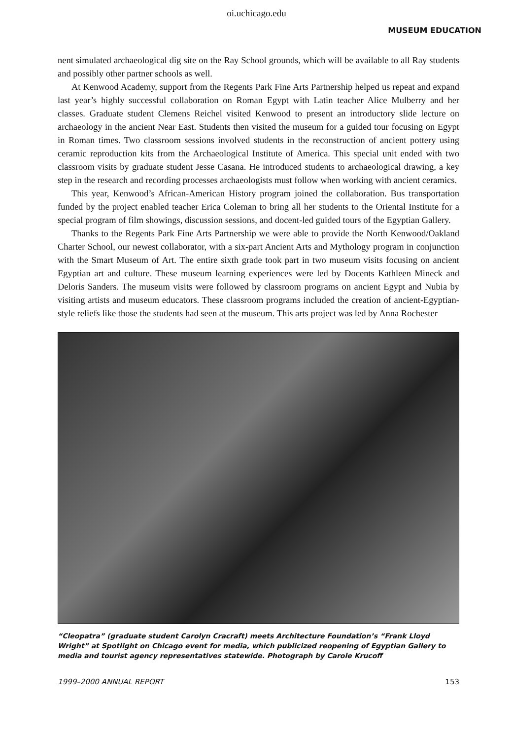oi.uchicago.edu
MUSEUM EDUCATION
nent simulated archaeological dig site on the Ray School grounds, which will be available to all Ray students and possibly other partner schools as well.
At Kenwood Academy, support from the Regents Park Fine Arts Partnership helped us repeat and expand last year’s highly successful collaboration on Roman Egypt with Latin teacher Alice Mulberry and her classes. Graduate student Clemens Reichel visited Kenwood to present an introductory slide lecture on archaeology in the ancient Near East. Students then visited the museum for a guided tour focusing on Egypt in Roman times. Two classroom sessions involved students in the reconstruction of ancient pottery using ceramic reproduction kits from the Archaeological Institute of America. This special unit ended with two classroom visits by graduate student Jesse Casana. He introduced students to archaeological drawing, a key step in the research and recording processes archaeologists must follow when working with ancient ceramics.
This year, Kenwood’s African-American History program joined the collaboration. Bus transportation funded by the project enabled teacher Erica Coleman to bring all her students to the Oriental Institute for a special program of film showings, discussion sessions, and docent-led guided tours of the Egyptian Gallery.
Thanks to the Regents Park Fine Arts Partnership we were able to provide the North Kenwood/Oakland Charter School, our newest collaborator, with a six-part Ancient Arts and Mythology program in conjunction with the Smart Museum of Art. The entire sixth grade took part in two museum visits focusing on ancient Egyptian art and culture. These museum learning experiences were led by Docents Kathleen Mineck and Deloris Sanders. The museum visits were followed by classroom programs on ancient Egypt and Nubia by visiting artists and museum educators. These classroom programs included the creation of ancient-Egyptian-style reliefs like those the students had seen at the museum. This arts project was led by Anna Rochester
“Cleopatra” (graduate student Carolyn Cracraft) meets Architecture Foundation’s “Frank Lloyd Wright” at Spotlight on Chicago event for media, which publicized reopening of Egyptian Gallery to media and tourist agency representatives statewide. Photograph by Carole Krucoff
1999–2000 ANNUAL REPORT 153